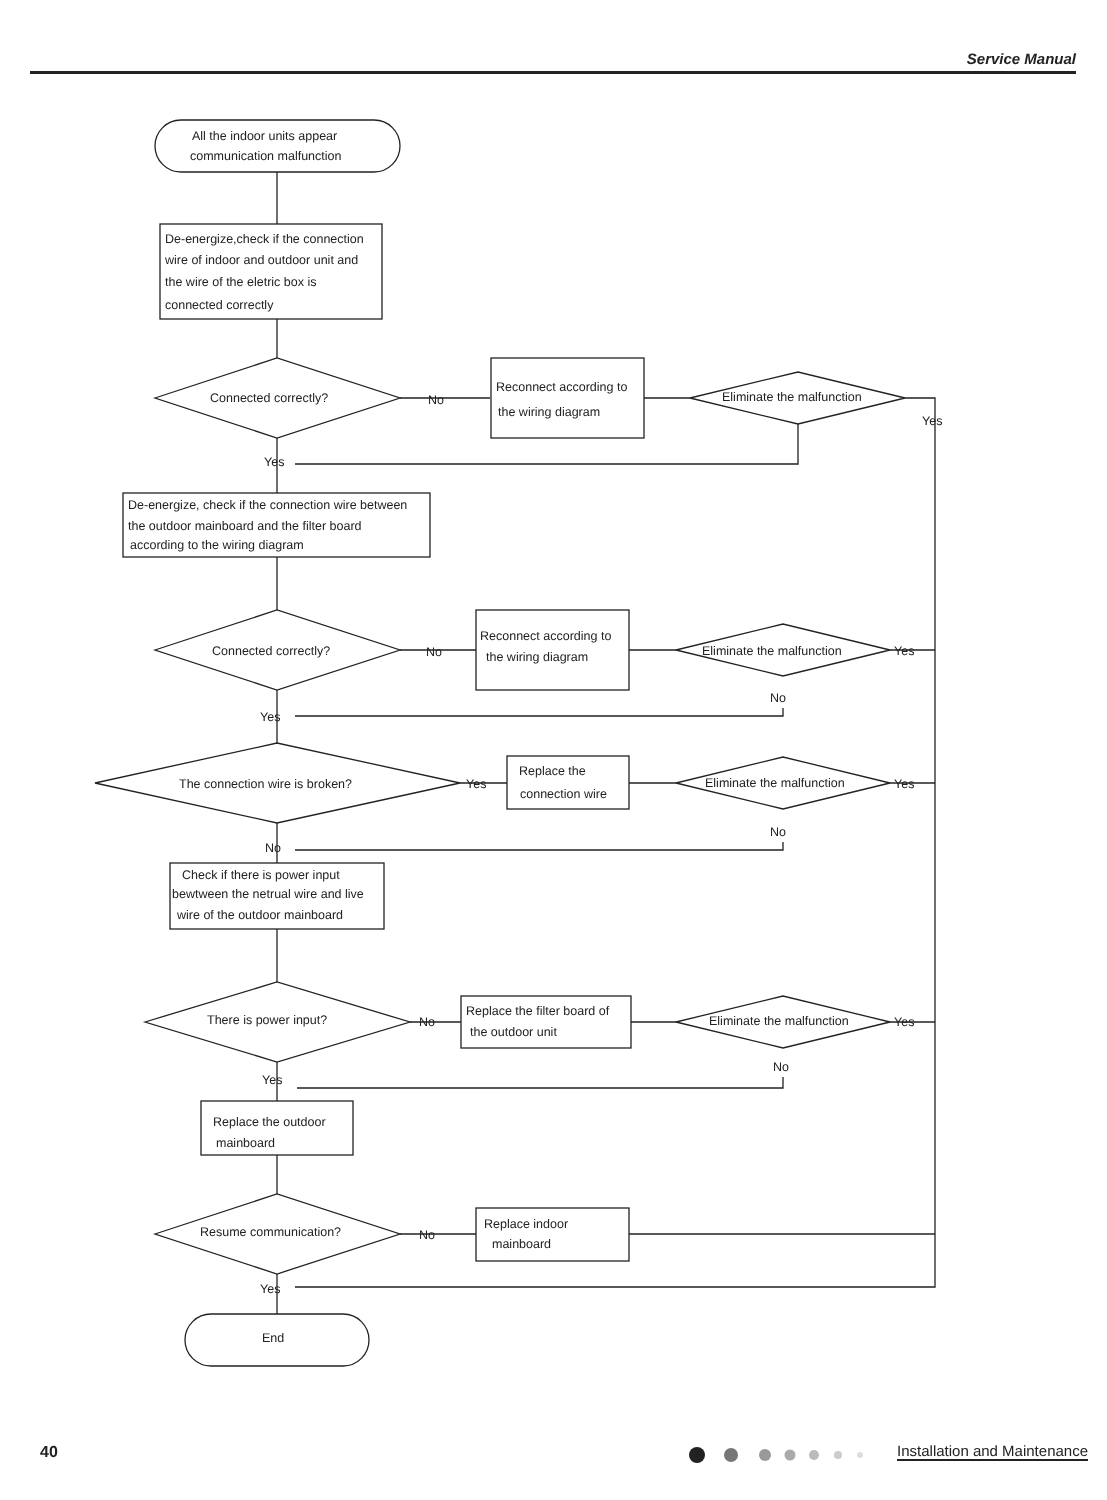Service Manual
All the indoor units appear
communication malfunction
De-energize,check if the connection
wire of indoor and outdoor unit and
the wire of the eletric box is
connected correctly
Connected correctly?
No
Reconnect according to
the wiring diagram
Eliminate the malfunction
Yes
Yes
De-energize, check if the connection wire between
the outdoor mainboard and the filter board
according to the wiring diagram
Connected correctly?
No
Reconnect according to
the wiring diagram
Eliminate the malfunction
Yes
No
Yes
The connection wire is broken?
Yes
Replace the
connection wire
Eliminate the malfunction
Yes
No
No
Check if there is power input
bewtween the netrual wire and live
wire of the outdoor mainboard
There is power input?
No
Replace the filter board of
the outdoor unit
Eliminate the malfunction
Yes
No
Yes
Replace the outdoor
mainboard
Resume communication?
No
Replace indoor
mainboard
Yes
End
40 Installation and Maintenance